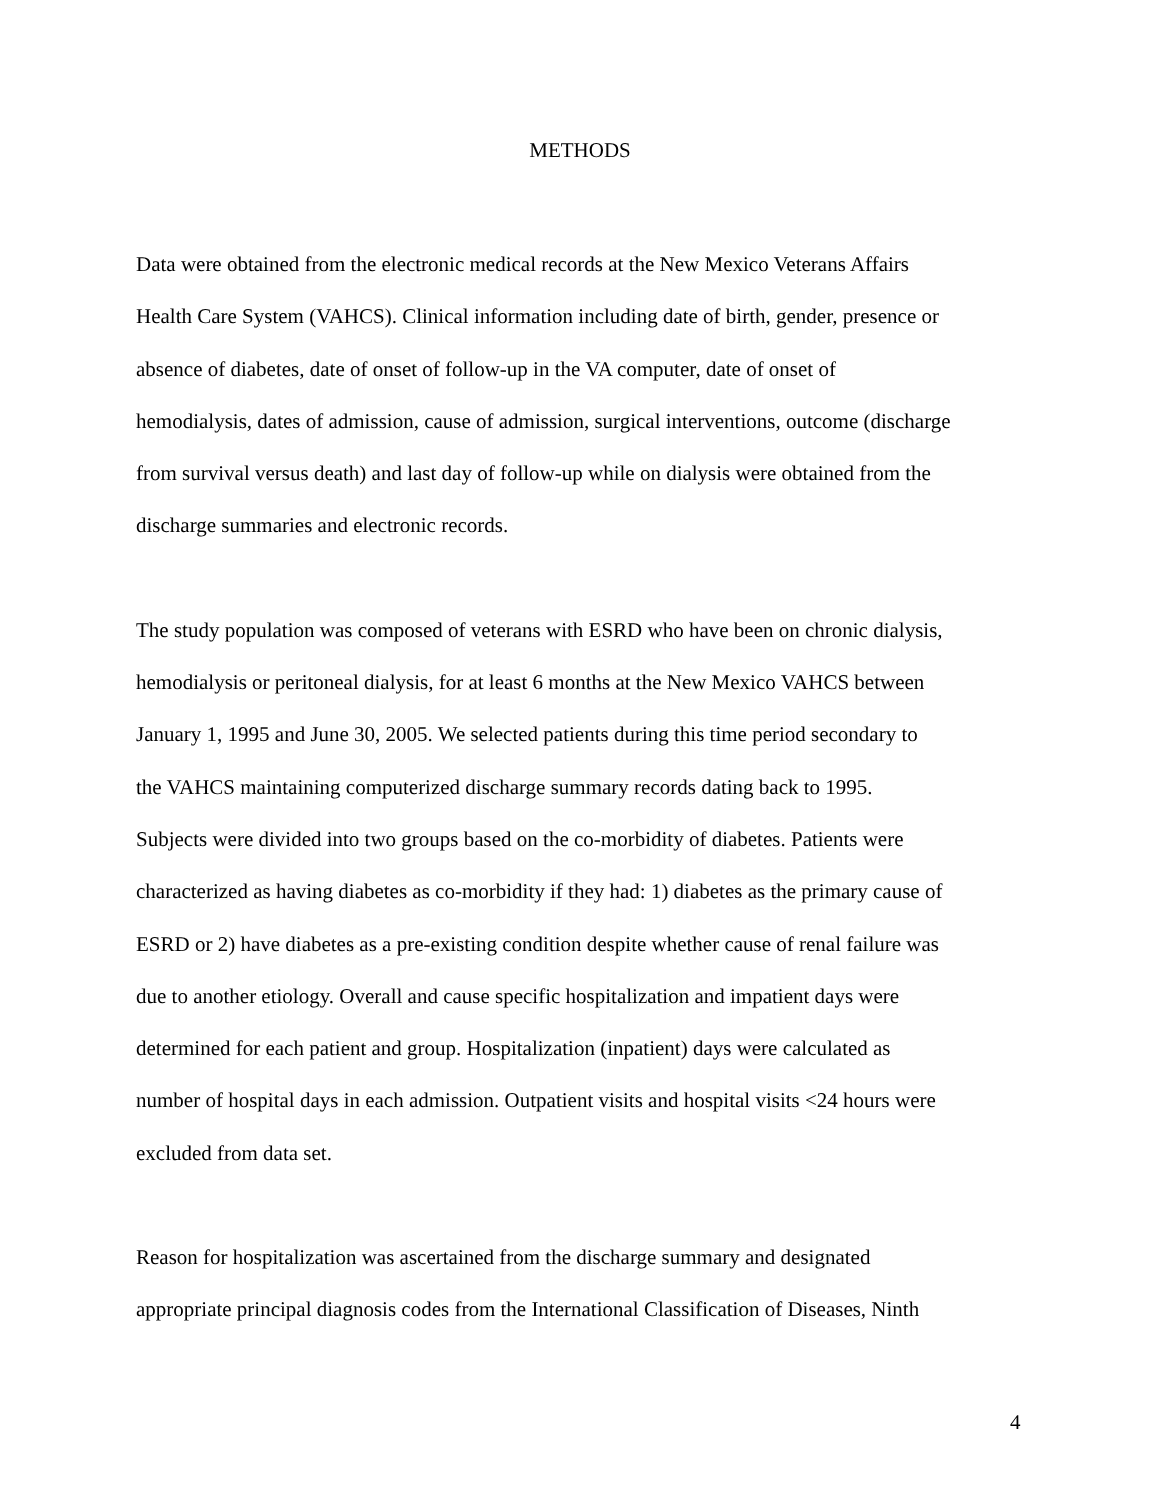METHODS
Data were obtained from the electronic medical records at the New Mexico Veterans Affairs Health Care System (VAHCS). Clinical information including date of birth, gender, presence or absence of diabetes, date of onset of follow-up in the VA computer, date of onset of hemodialysis, dates of admission, cause of admission, surgical interventions, outcome (discharge from survival versus death) and last day of follow-up while on dialysis were obtained from the discharge summaries and electronic records.
The study population was composed of veterans with ESRD who have been on chronic dialysis, hemodialysis or peritoneal dialysis, for at least 6 months at the New Mexico VAHCS between January 1, 1995 and June 30, 2005. We selected patients during this time period secondary to the VAHCS maintaining computerized discharge summary records dating back to 1995. Subjects were divided into two groups based on the co-morbidity of diabetes. Patients were characterized as having diabetes as co-morbidity if they had: 1) diabetes as the primary cause of ESRD or 2) have diabetes as a pre-existing condition despite whether cause of renal failure was due to another etiology. Overall and cause specific hospitalization and impatient days were determined for each patient and group. Hospitalization (inpatient) days were calculated as number of hospital days in each admission. Outpatient visits and hospital visits <24 hours were excluded from data set.
Reason for hospitalization was ascertained from the discharge summary and designated appropriate principal diagnosis codes from the International Classification of Diseases, Ninth
4